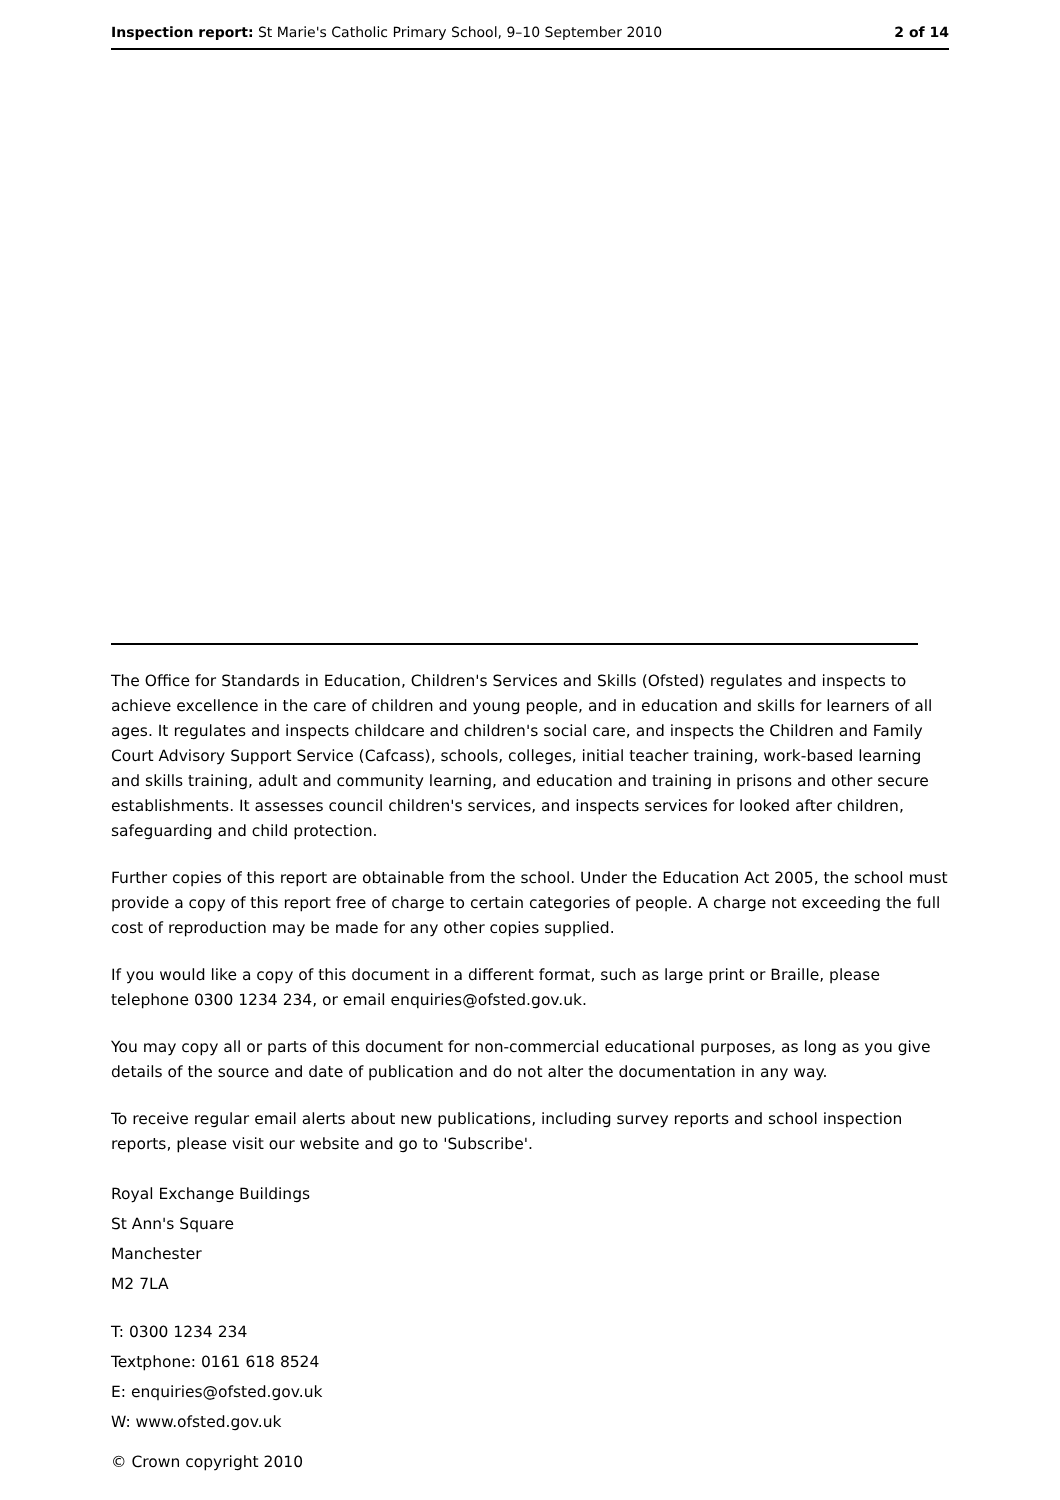Inspection report: St Marie's Catholic Primary School, 9–10 September 2010
2 of 14
The Office for Standards in Education, Children's Services and Skills (Ofsted) regulates and inspects to achieve excellence in the care of children and young people, and in education and skills for learners of all ages. It regulates and inspects childcare and children's social care, and inspects the Children and Family Court Advisory Support Service (Cafcass), schools, colleges, initial teacher training, work-based learning and skills training, adult and community learning, and education and training in prisons and other secure establishments. It assesses council children's services, and inspects services for looked after children, safeguarding and child protection.
Further copies of this report are obtainable from the school. Under the Education Act 2005, the school must provide a copy of this report free of charge to certain categories of people. A charge not exceeding the full cost of reproduction may be made for any other copies supplied.
If you would like a copy of this document in a different format, such as large print or Braille, please telephone 0300 1234 234, or email enquiries@ofsted.gov.uk.
You may copy all or parts of this document for non-commercial educational purposes, as long as you give details of the source and date of publication and do not alter the documentation in any way.
To receive regular email alerts about new publications, including survey reports and school inspection reports, please visit our website and go to 'Subscribe'.
Royal Exchange Buildings
St Ann's Square
Manchester
M2 7LA
T: 0300 1234 234
Textphone: 0161 618 8524
E: enquiries@ofsted.gov.uk
W: www.ofsted.gov.uk
© Crown copyright 2010